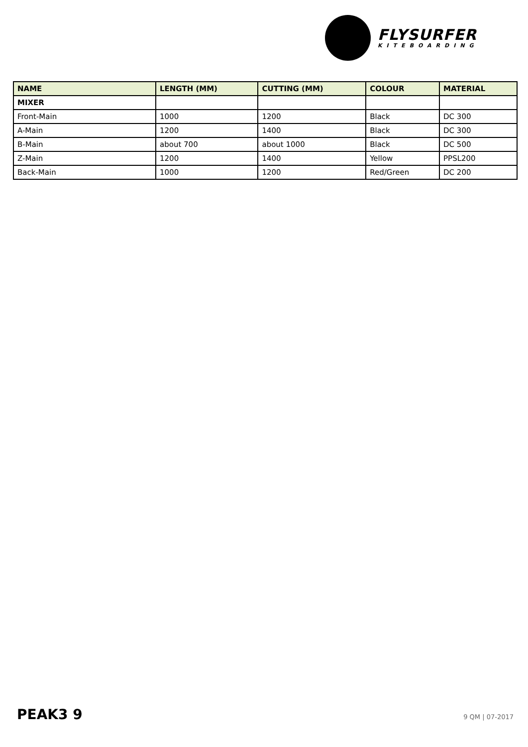FLYSURFER
KITEBOARDING
| NAME | LENGTH (MM) | CUTTING (MM) | COLOUR | MATERIAL |
| --- | --- | --- | --- | --- |
| MIXER | | | | |
| Front-Main | 1000 | 1200 | Black | DC 300 |
| A-Main | 1200 | 1400 | Black | DC 300 |
| B-Main | about 700 | about 1000 | Black | DC 500 |
| Z-Main | 1200 | 1400 | Yellow | PPSL200 |
| Back-Main | 1000 | 1200 | Red/Green | DC 200 |
PEAK3 9 9 QM | 07-2017